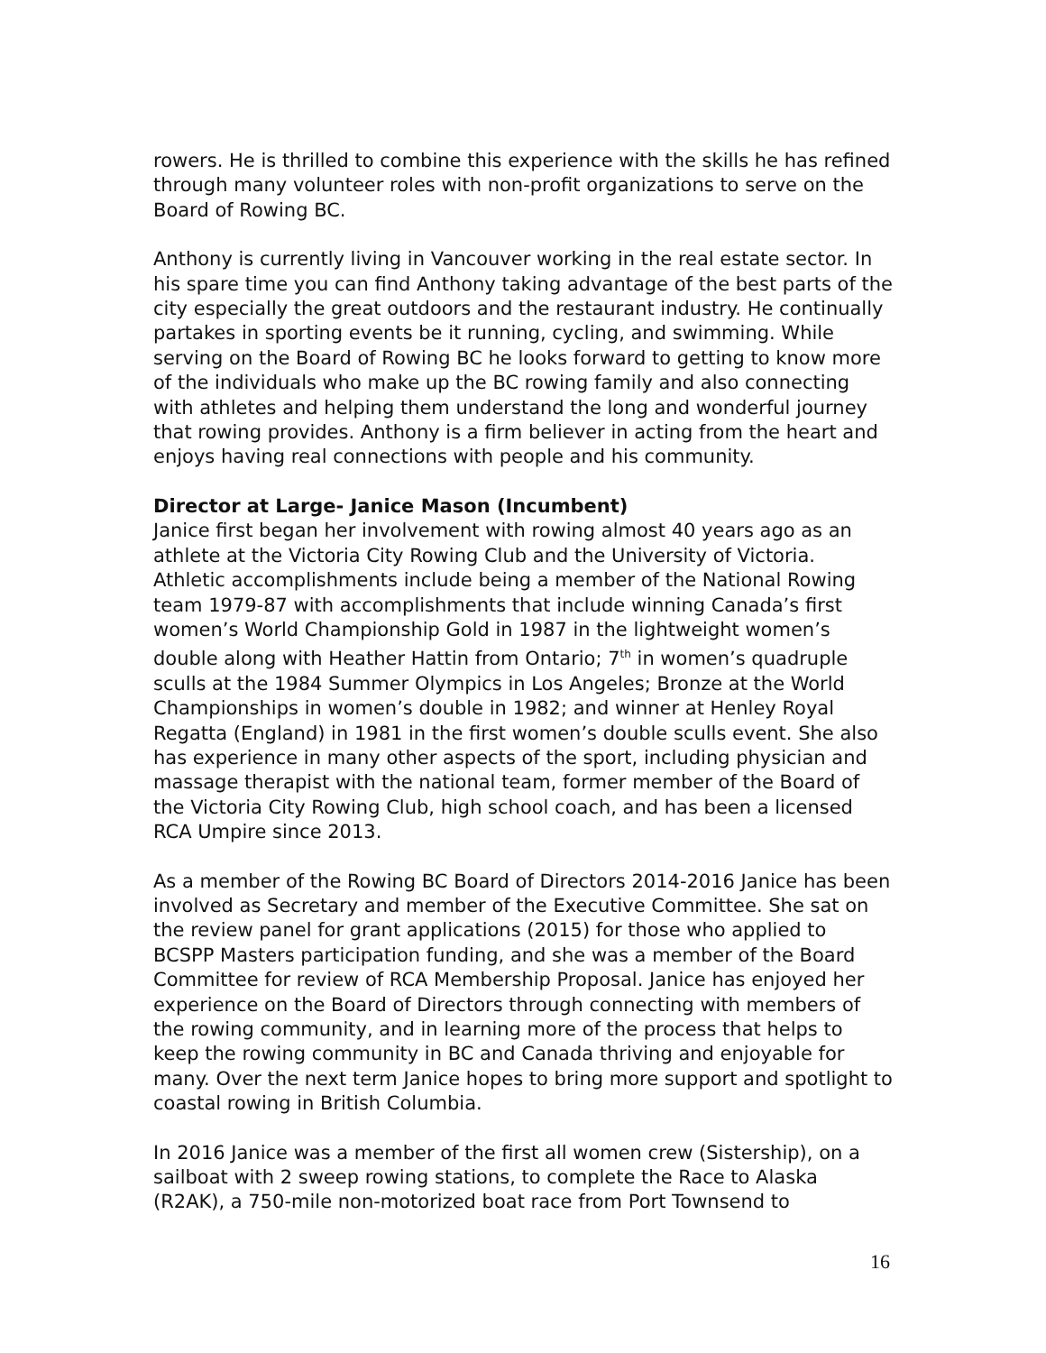rowers. He is thrilled to combine this experience with the skills he has refined through many volunteer roles with non-profit organizations to serve on the Board of Rowing BC.
Anthony is currently living in Vancouver working in the real estate sector. In his spare time you can find Anthony taking advantage of the best parts of the city especially the great outdoors and the restaurant industry. He continually partakes in sporting events be it running, cycling, and swimming. While serving on the Board of Rowing BC he looks forward to getting to know more of the individuals who make up the BC rowing family and also connecting with athletes and helping them understand the long and wonderful journey that rowing provides. Anthony is a firm believer in acting from the heart and enjoys having real connections with people and his community.
Director at Large- Janice Mason (Incumbent)
Janice first began her involvement with rowing almost 40 years ago as an athlete at the Victoria City Rowing Club and the University of Victoria. Athletic accomplishments include being a member of the National Rowing team 1979-87 with accomplishments that include winning Canada’s first women’s World Championship Gold in 1987 in the lightweight women’s double along with Heather Hattin from Ontario; 7<sup>th</sup> in women’s quadruple sculls at the 1984 Summer Olympics in Los Angeles; Bronze at the World Championships in women’s double in 1982; and winner at Henley Royal Regatta (England) in 1981 in the first women’s double sculls event. She also has experience in many other aspects of the sport, including physician and massage therapist with the national team, former member of the Board of the Victoria City Rowing Club, high school coach, and has been a licensed RCA Umpire since 2013.
As a member of the Rowing BC Board of Directors 2014-2016 Janice has been involved as Secretary and member of the Executive Committee. She sat on the review panel for grant applications (2015) for those who applied to BCSPP Masters participation funding, and she was a member of the Board Committee for review of RCA Membership Proposal. Janice has enjoyed her experience on the Board of Directors through connecting with members of the rowing community, and in learning more of the process that helps to keep the rowing community in BC and Canada thriving and enjoyable for many. Over the next term Janice hopes to bring more support and spotlight to coastal rowing in British Columbia.
In 2016 Janice was a member of the first all women crew (Sistership), on a sailboat with 2 sweep rowing stations, to complete the Race to Alaska (R2AK), a 750-mile non-motorized boat race from Port Townsend to
16